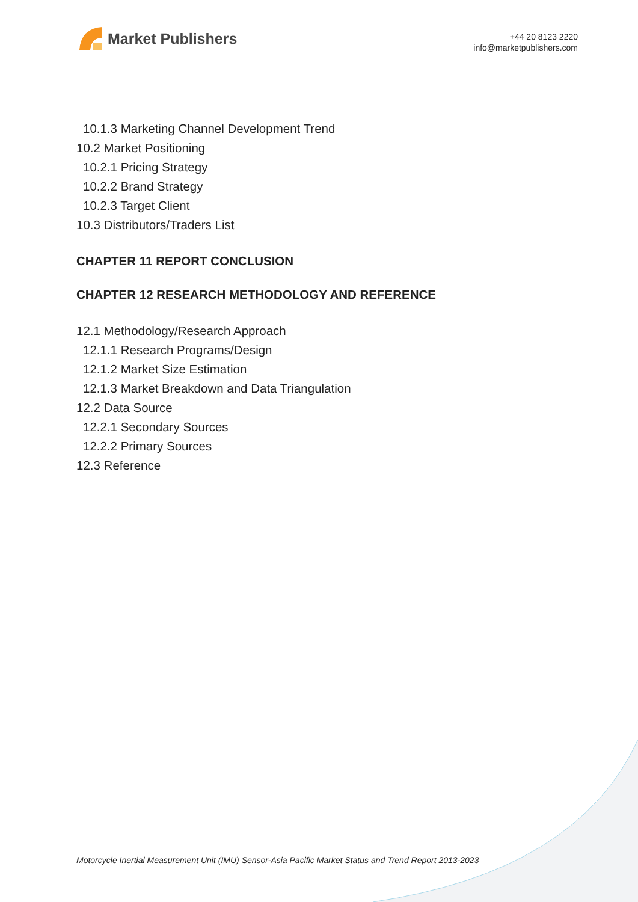Market Publishers
+44 20 8123 2220
info@marketpublishers.com
10.1.3 Marketing Channel Development Trend
10.2 Market Positioning
10.2.1 Pricing Strategy
10.2.2 Brand Strategy
10.2.3 Target Client
10.3 Distributors/Traders List
CHAPTER 11 REPORT CONCLUSION
CHAPTER 12 RESEARCH METHODOLOGY AND REFERENCE
12.1 Methodology/Research Approach
12.1.1 Research Programs/Design
12.1.2 Market Size Estimation
12.1.3 Market Breakdown and Data Triangulation
12.2 Data Source
12.2.1 Secondary Sources
12.2.2 Primary Sources
12.3 Reference
Motorcycle Inertial Measurement Unit (IMU) Sensor-Asia Pacific Market Status and Trend Report 2013-2023